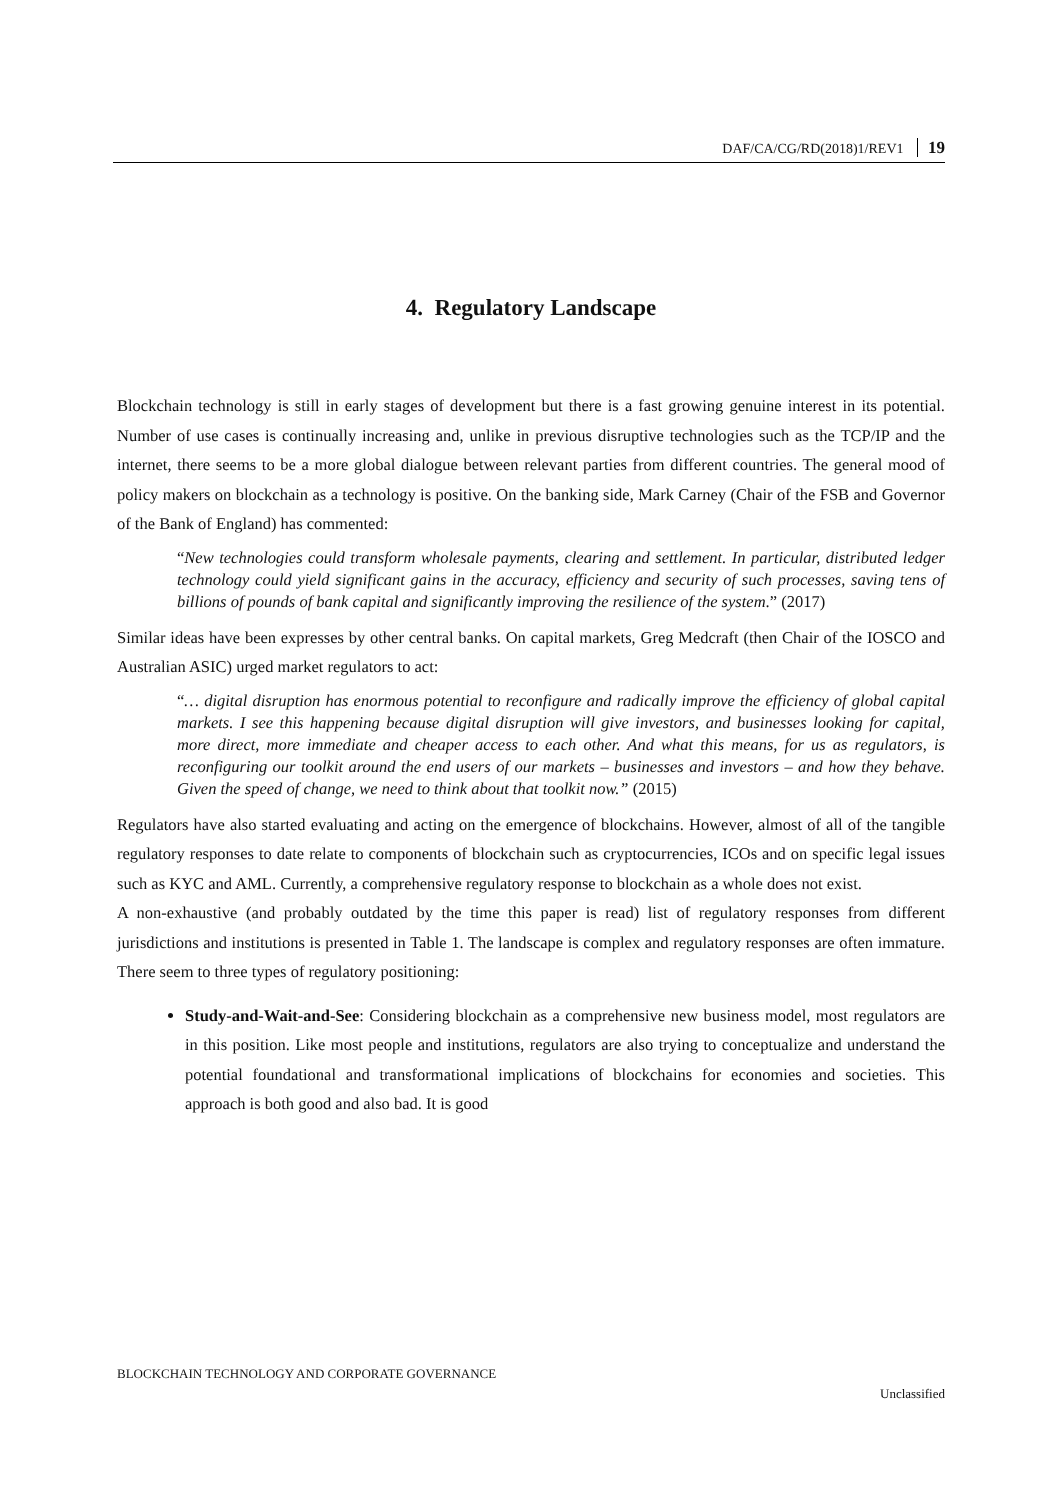DAF/CA/CG/RD(2018)1/REV1 19
4. Regulatory Landscape
Blockchain technology is still in early stages of development but there is a fast growing genuine interest in its potential. Number of use cases is continually increasing and, unlike in previous disruptive technologies such as the TCP/IP and the internet, there seems to be a more global dialogue between relevant parties from different countries. The general mood of policy makers on blockchain as a technology is positive. On the banking side, Mark Carney (Chair of the FSB and Governor of the Bank of England) has commented:
“New technologies could transform wholesale payments, clearing and settlement. In particular, distributed ledger technology could yield significant gains in the accuracy, efficiency and security of such processes, saving tens of billions of pounds of bank capital and significantly improving the resilience of the system.” (2017)
Similar ideas have been expresses by other central banks. On capital markets, Greg Medcraft (then Chair of the IOSCO and Australian ASIC) urged market regulators to act:
“… digital disruption has enormous potential to reconfigure and radically improve the efficiency of global capital markets. I see this happening because digital disruption will give investors, and businesses looking for capital, more direct, more immediate and cheaper access to each other. And what this means, for us as regulators, is reconfiguring our toolkit around the end users of our markets – businesses and investors – and how they behave. Given the speed of change, we need to think about that toolkit now.” (2015)
Regulators have also started evaluating and acting on the emergence of blockchains. However, almost of all of the tangible regulatory responses to date relate to components of blockchain such as cryptocurrencies, ICOs and on specific legal issues such as KYC and AML. Currently, a comprehensive regulatory response to blockchain as a whole does not exist.
A non-exhaustive (and probably outdated by the time this paper is read) list of regulatory responses from different jurisdictions and institutions is presented in Table 1. The landscape is complex and regulatory responses are often immature. There seem to three types of regulatory positioning:
Study-and-Wait-and-See: Considering blockchain as a comprehensive new business model, most regulators are in this position. Like most people and institutions, regulators are also trying to conceptualize and understand the potential foundational and transformational implications of blockchains for economies and societies. This approach is both good and also bad. It is good
BLOCKCHAIN TECHNOLOGY AND CORPORATE GOVERNANCE
Unclassified